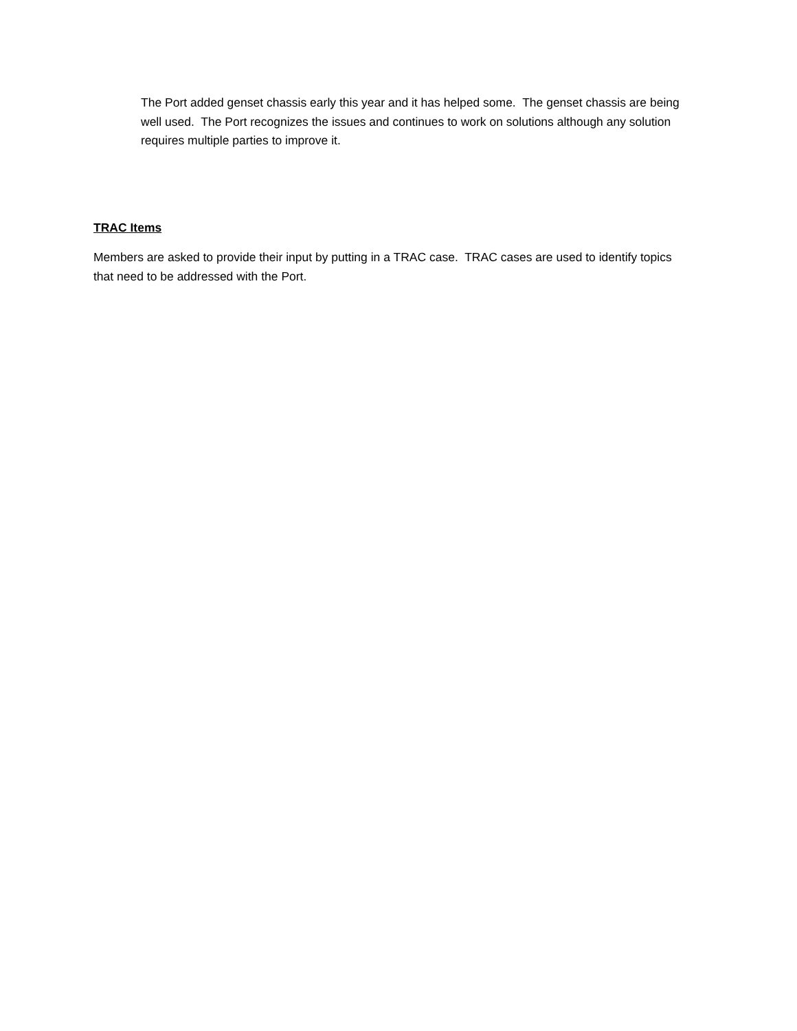The Port added genset chassis early this year and it has helped some. The genset chassis are being well used. The Port recognizes the issues and continues to work on solutions although any solution requires multiple parties to improve it.
TRAC Items
Members are asked to provide their input by putting in a TRAC case. TRAC cases are used to identify topics that need to be addressed with the Port.